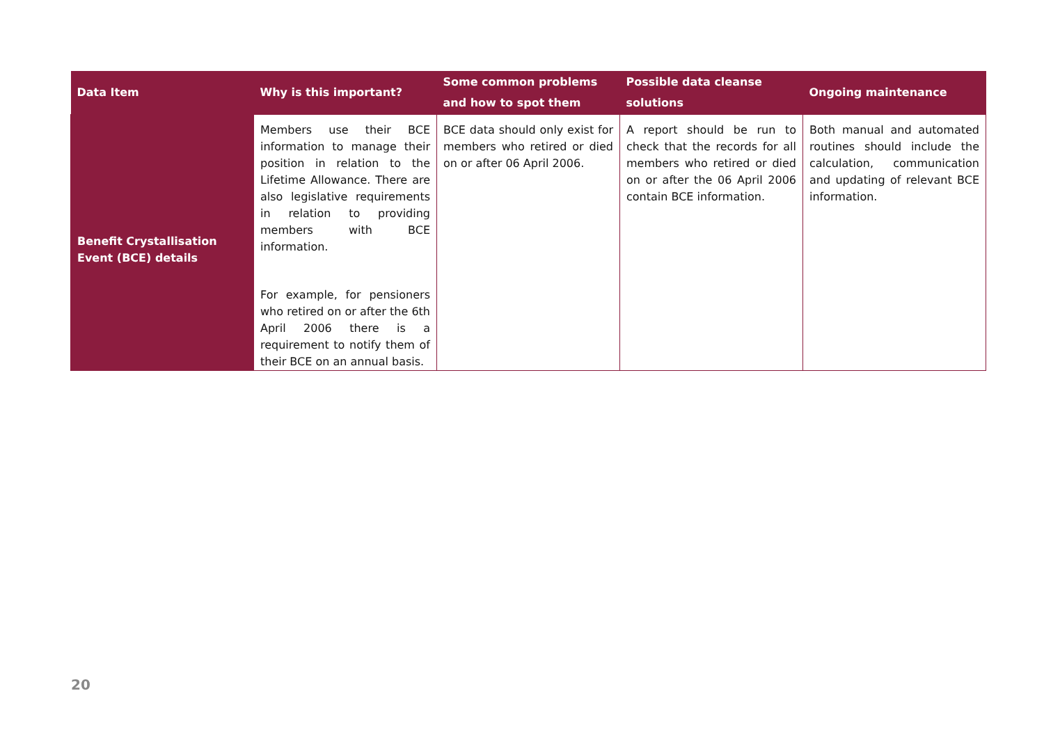| Data Item | Why is this important? | Some common problems and how to spot them | Possible data cleanse solutions | Ongoing maintenance |
| --- | --- | --- | --- | --- |
| Benefit Crystallisation Event (BCE) details | Members use their BCE information to manage their position in relation to the Lifetime Allowance. There are also legislative requirements in relation to providing members with BCE information. For example, for pensioners who retired on or after the 6th April 2006 there is a requirement to notify them of their BCE on an annual basis. | BCE data should only exist for members who retired or died on or after 06 April 2006. | A report should be run to check that the records for all members who retired or died on or after the 06 April 2006 contain BCE information. | Both manual and automated routines should include the calculation, communication and updating of relevant BCE information. |
20